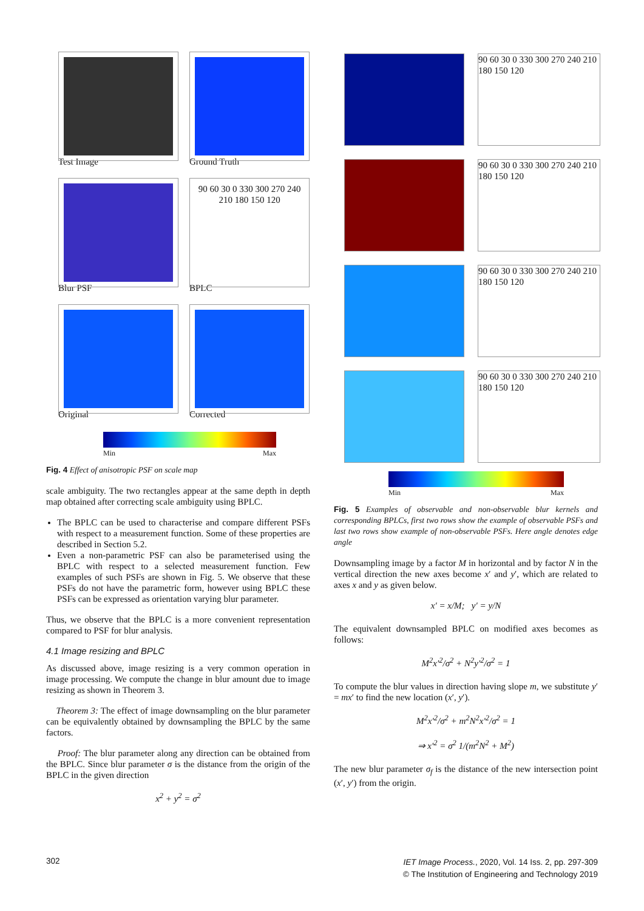Test Image
Ground Truth
Blur PSF
90 60 30 0 330 300 270 240 210 180 150 120
BPLC
Original
Corrected
Min Max
Fig. 4 Effect of anisotropic PSF on scale map
scale ambiguity. The two rectangles appear at the same depth in depth map obtained after correcting scale ambiguity using BPLC.
The BPLC can be used to characterise and compare different PSFs with respect to a measurement function. Some of these properties are described in Section 5.2.
Even a non-parametric PSF can also be parameterised using the BPLC with respect to a selected measurement function. Few examples of such PSFs are shown in Fig. 5. We observe that these PSFs do not have the parametric form, however using BPLC these PSFs can be expressed as orientation varying blur parameter.
Thus, we observe that the BPLC is a more convenient representation compared to PSF for blur analysis.
4.1 Image resizing and BPLC
As discussed above, image resizing is a very common operation in image processing. We compute the change in blur amount due to image resizing as shown in Theorem 3.
Theorem 3: The effect of image downsampling on the blur parameter can be equivalently obtained by downsampling the BPLC by the same factors.
Proof: The blur parameter along any direction can be obtained from the BPLC. Since blur parameter σ is the distance from the origin of the BPLC in the given direction
x<sup>2</sup> + y<sup>2</sup> = σ<sup>2</sup>
90 60 30 0 330 300 270 240 210 180 150 120
90 60 30 0 330 300 270 240 210 180 150 120
90 60 30 0 330 300 270 240 210 180 150 120
90 60 30 0 330 300 270 240 210 180 150 120
Min Max
Fig. 5 Examples of observable and non-observable blur kernels and corresponding BPLCs, first two rows show the example of observable PSFs and last two rows show example of non-observable PSFs. Here angle denotes edge angle
Downsampling image by a factor M in horizontal and by factor N in the vertical direction the new axes become x′ and y′, which are related to axes x and y as given below.
x′ = x/M; y′ = y/N
The equivalent downsampled BPLC on modified axes becomes as follows:
M<sup>2</sup>x′<sup>2</sup>/σ<sup>2</sup> + N<sup>2</sup>y′<sup>2</sup>/σ<sup>2</sup> = 1
To compute the blur values in direction having slope m, we substitute y′ = mx′ to find the new location (x′, y′).
M<sup>2</sup>x′<sup>2</sup>/σ<sup>2</sup> + m<sup>2</sup>N<sup>2</sup>x′<sup>2</sup>/σ<sup>2</sup> = 1
⇒ x′<sup>2</sup> = σ<sup>2</sup> 1/(m<sup>2</sup>N<sup>2</sup> + M<sup>2</sup>)
The new blur parameter σ<sub>f</sub> is the distance of the new intersection point (x′, y′) from the origin.
302
IET Image Process., 2020, Vol. 14 Iss. 2, pp. 297-309
© The Institution of Engineering and Technology 2019